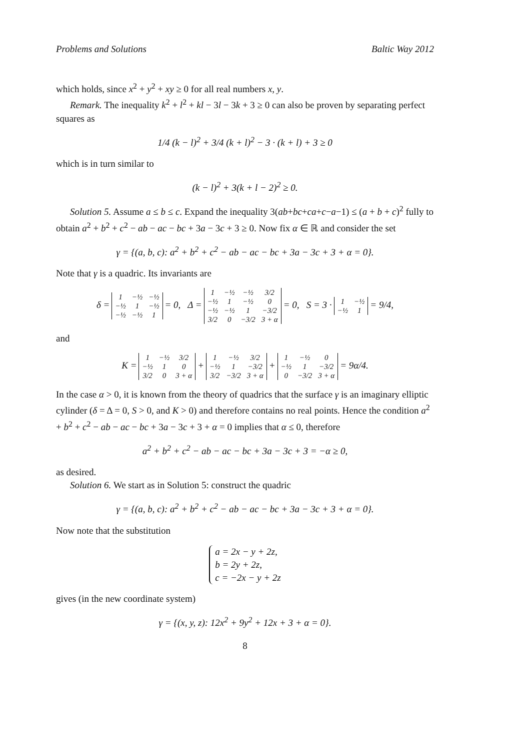Problems and Solutions Baltic Way 2012
which holds, since x<sup>2</sup> + y<sup>2</sup> + xy ≥ 0 for all real numbers x, y.
Remark. The inequality k<sup>2</sup> + l<sup>2</sup> + kl − 3l − 3k + 3 ≥ 0 can also be proven by separating perfect squares as
1/4 (k − l)<sup>2</sup> + 3/4 (k + l)<sup>2</sup> − 3 · (k + l) + 3 ≥ 0
which is in turn similar to
(k − l)<sup>2</sup> + 3(k + l − 2)<sup>2</sup> ≥ 0.
Solution 5. Assume a ≤ b ≤ c. Expand the inequality 3(ab+bc+ca+c−a−1) ≤ (a + b + c)<sup>2</sup> fully to obtain a<sup>2</sup> + b<sup>2</sup> + c<sup>2</sup> − ab − ac − bc + 3a − 3c + 3 ≥ 0. Now fix α ∈ ℝ and consider the set
γ = {(a, b, c): a<sup>2</sup> + b<sup>2</sup> + c<sup>2</sup> − ab − ac − bc + 3a − 3c + 3 + α = 0}.
Note that γ is a quadric. Its invariants are
δ =
| 1 | −½ | −½ |
| −½ | 1 | −½ |
| −½ | −½ | 1 |
= 0, Δ =
| 1 | −½ | −½ | 3/2 |
| −½ | 1 | −½ | 0 |
| −½ | −½ | 1 | −3/2 |
| 3/2 | 0 | −3/2 | 3 + α |
= 0, S = 3 ·
| 1 | −½ |
| −½ | 1 |
= 9/4,
and
K =
| 1 | −½ | 3/2 |
| −½ | 1 | 0 |
| 3/2 | 0 | 3 + α |
+
| 1 | −½ | 3/2 |
| −½ | 1 | −3/2 |
| 3/2 | −3/2 | 3 + α |
+
| 1 | −½ | 0 |
| −½ | 1 | −3/2 |
| 0 | −3/2 | 3 + α |
= 9α/4.
In the case α > 0, it is known from the theory of quadrics that the surface γ is an imaginary elliptic cylinder (δ = Δ = 0, S > 0, and K > 0) and therefore contains no real points. Hence the condition a<sup>2</sup> + b<sup>2</sup> + c<sup>2</sup> − ab − ac − bc + 3a − 3c + 3 + α = 0 implies that α ≤ 0, therefore
a<sup>2</sup> + b<sup>2</sup> + c<sup>2</sup> − ab − ac − bc + 3a − 3c + 3 = −α ≥ 0,
as desired.
Solution 6. We start as in Solution 5: construct the quadric
γ = {(a, b, c): a<sup>2</sup> + b<sup>2</sup> + c<sup>2</sup> − ab − ac − bc + 3a − 3c + 3 + α = 0}.
Now note that the substitution
a = 2x − y + 2z,
b = 2y + 2z,
c = −2x − y + 2z
gives (in the new coordinate system)
γ = {(x, y, z): 12x<sup>2</sup> + 9y<sup>2</sup> + 12x + 3 + α = 0}.
8